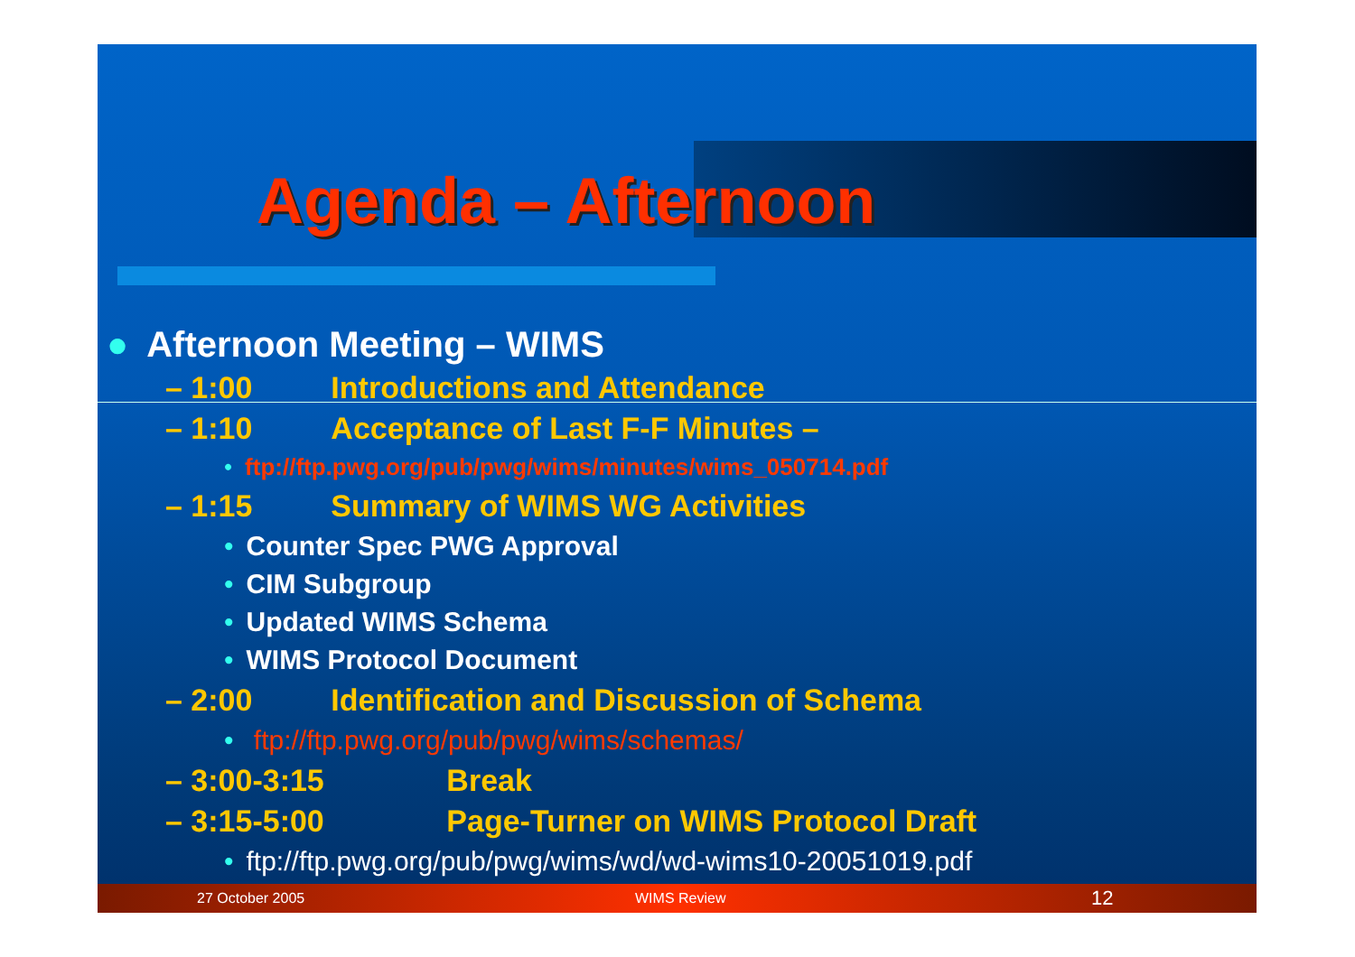Agenda – Afternoon
● Afternoon Meeting – WIMS
– 1:00 Introductions and Attendance
– 1:10 Acceptance of Last F-F Minutes –
• ftp://ftp.pwg.org/pub/pwg/wims/minutes/wims_050714.pdf
– 1:15 Summary of WIMS WG Activities
• Counter Spec PWG Approval
• CIM Subgroup
• Updated WIMS Schema
• WIMS Protocol Document
– 2:00 Identification and Discussion of Schema
• ftp://ftp.pwg.org/pub/pwg/wims/schemas/
– 3:00-3:15 Break
– 3:15-5:00 Page-Turner on WIMS Protocol Draft
• ftp://ftp.pwg.org/pub/pwg/wims/wd/wd-wims10-20051019.pdf
27 October 2005 WIMS Review 12